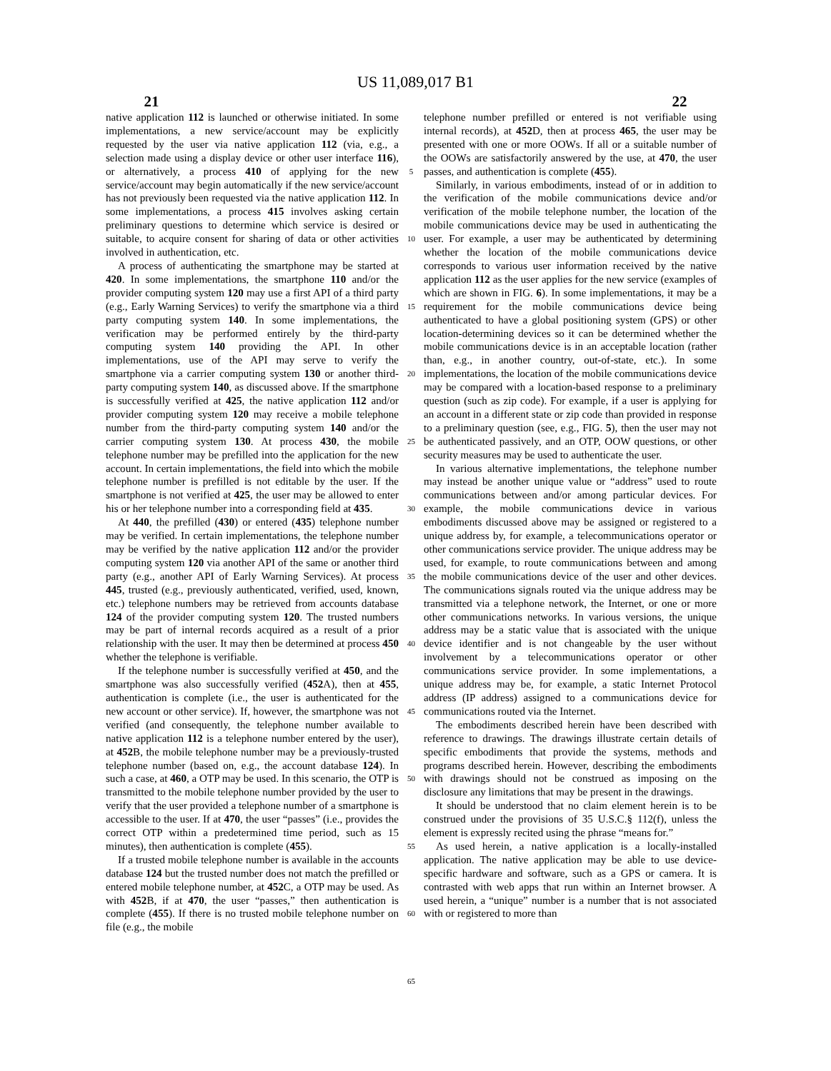US 11,089,017 B1
21 22
native application 112 is launched or otherwise initiated. In some implementations, a new service/account may be explicitly requested by the user via native application 112 (via, e.g., a selection made using a display device or other user interface 116), or alternatively, a process 410 of applying for the new service/account may begin automatically if the new service/account has not previously been requested via the native application 112. In some implementations, a process 415 involves asking certain preliminary questions to determine which service is desired or suitable, to acquire consent for sharing of data or other activities involved in authentication, etc.
A process of authenticating the smartphone may be started at 420. In some implementations, the smartphone 110 and/or the provider computing system 120 may use a first API of a third party (e.g., Early Warning Services) to verify the smartphone via a third party computing system 140. In some implementations, the verification may be performed entirely by the third-party computing system 140 providing the API. In other implementations, use of the API may serve to verify the smartphone via a carrier computing system 130 or another third-party computing system 140, as discussed above. If the smartphone is successfully verified at 425, the native application 112 and/or provider computing system 120 may receive a mobile telephone number from the third-party computing system 140 and/or the carrier computing system 130. At process 430, the mobile telephone number may be prefilled into the application for the new account. In certain implementations, the field into which the mobile telephone number is prefilled is not editable by the user. If the smartphone is not verified at 425, the user may be allowed to enter his or her telephone number into a corresponding field at 435.
At 440, the prefilled (430) or entered (435) telephone number may be verified. In certain implementations, the telephone number may be verified by the native application 112 and/or the provider computing system 120 via another API of the same or another third party (e.g., another API of Early Warning Services). At process 445, trusted (e.g., previously authenticated, verified, used, known, etc.) telephone numbers may be retrieved from accounts database 124 of the provider computing system 120. The trusted numbers may be part of internal records acquired as a result of a prior relationship with the user. It may then be determined at process 450 whether the telephone is verifiable.
If the telephone number is successfully verified at 450, and the smartphone was also successfully verified (452 A), then at 455, authentication is complete (i.e., the user is authenticated for the new account or other service). If, however, the smartphone was not verified (and consequently, the telephone number available to native application 112 is a telephone number entered by the user), at 452 B, the mobile telephone number may be a previously-trusted telephone number (based on, e.g., the account database 124). In such a case, at 460, a OTP may be used. In this scenario, the OTP is transmitted to the mobile telephone number provided by the user to verify that the user provided a telephone number of a smartphone is accessible to the user. If at 470, the user “passes” (i.e., provides the correct OTP within a predetermined time period, such as 15 minutes), then authentication is complete (455).
If a trusted mobile telephone number is available in the accounts database 124 but the trusted number does not match the prefilled or entered mobile telephone number, at 452 C, a OTP may be used. As with 452 B, if at 470, the user “passes,” then authentication is complete (455). If there is no trusted mobile telephone number on file (e.g., the mobile
5
10
15
20
25
30
35
40
45
50
55
60
65
telephone number prefilled or entered is not verifiable using internal records), at 452 D, then at process 465, the user may be presented with one or more OOWs. If all or a suitable number of the OOWs are satisfactorily answered by the use, at 470, the user passes, and authentication is complete (455).
Similarly, in various embodiments, instead of or in addition to the verification of the mobile communications device and/or verification of the mobile telephone number, the location of the mobile communications device may be used in authenticating the user. For example, a user may be authenticated by determining whether the location of the mobile communications device corresponds to various user information received by the native application 112 as the user applies for the new service (examples of which are shown in FIG. 6). In some implementations, it may be a requirement for the mobile communications device being authenticated to have a global positioning system (GPS) or other location-determining devices so it can be determined whether the mobile communications device is in an acceptable location (rather than, e.g., in another country, out-of-state, etc.). In some implementations, the location of the mobile communications device may be compared with a location-based response to a preliminary question (such as zip code). For example, if a user is applying for an account in a different state or zip code than provided in response to a preliminary question (see, e.g., FIG. 5), then the user may not be authenticated passively, and an OTP, OOW questions, or other security measures may be used to authenticate the user.
In various alternative implementations, the telephone number may instead be another unique value or “address” used to route communications between and/or among particular devices. For example, the mobile communications device in various embodiments discussed above may be assigned or registered to a unique address by, for example, a telecommunications operator or other communications service provider. The unique address may be used, for example, to route communications between and among the mobile communications device of the user and other devices. The communications signals routed via the unique address may be transmitted via a telephone network, the Internet, or one or more other communications networks. In various versions, the unique address may be a static value that is associated with the unique device identifier and is not changeable by the user without involvement by a telecommunications operator or other communications service provider. In some implementations, a unique address may be, for example, a static Internet Protocol address (IP address) assigned to a communications device for communications routed via the Internet.
The embodiments described herein have been described with reference to drawings. The drawings illustrate certain details of specific embodiments that provide the systems, methods and programs described herein. However, describing the embodiments with drawings should not be construed as imposing on the disclosure any limitations that may be present in the drawings.
It should be understood that no claim element herein is to be construed under the provisions of 35 U.S.C.§ 112(f), unless the element is expressly recited using the phrase “means for.”
As used herein, a native application is a locally-installed application. The native application may be able to use device-specific hardware and software, such as a GPS or camera. It is contrasted with web apps that run within an Internet browser. A used herein, a “unique” number is a number that is not associated with or registered to more than